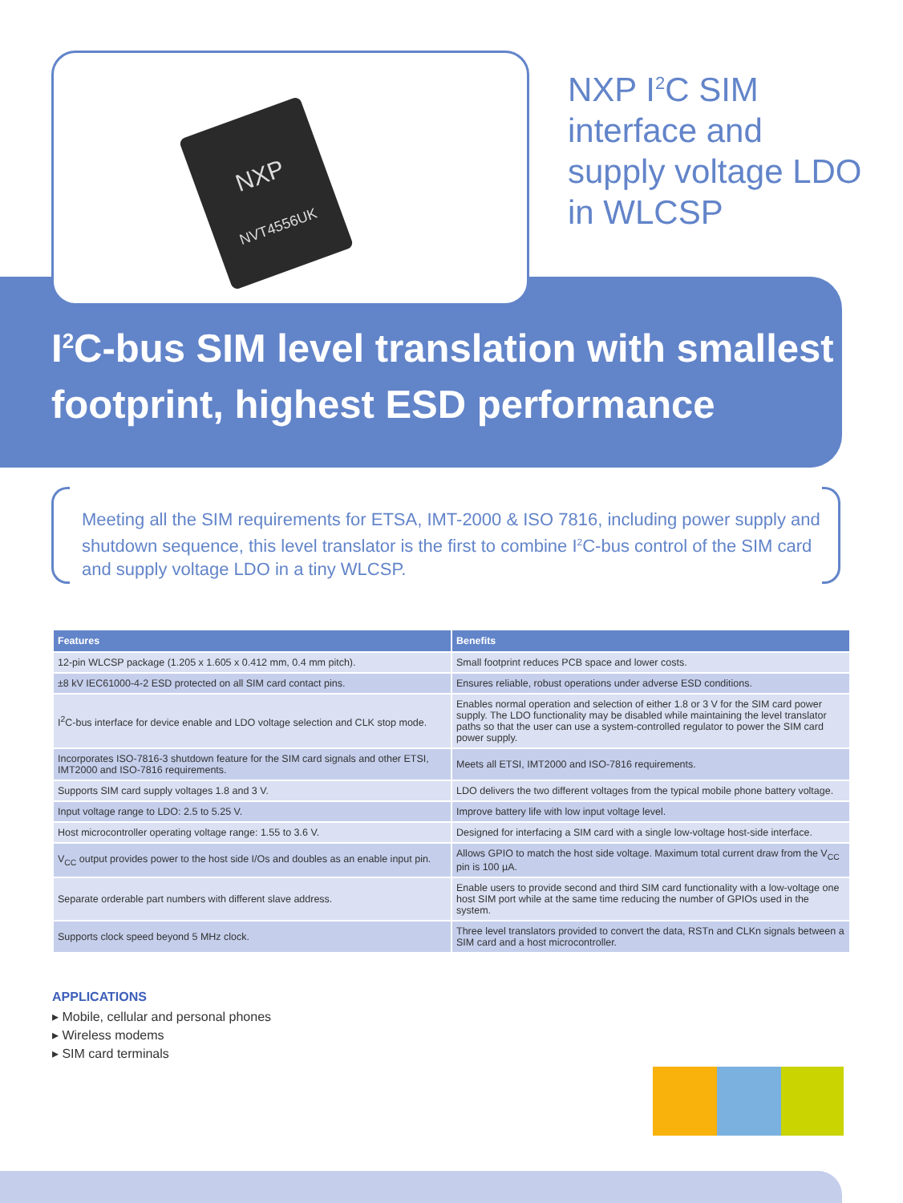NXP
NVT4556UK
NXP I<sup>2</sup>C SIM
interface and
supply voltage LDO
in WLCSP
I<sup>2</sup>C-bus SIM level translation with smallest footprint, highest ESD performance
Meeting all the SIM requirements for ETSA, IMT-2000 & ISO 7816, including power supply and shutdown sequence, this level translator is the first to combine I<sup>2</sup>C-bus control of the SIM card and supply voltage LDO in a tiny WLCSP.
| Features | Benefits |
| --- | --- |
| 12-pin WLCSP package (1.205 x 1.605 x 0.412 mm, 0.4 mm pitch). | Small footprint reduces PCB space and lower costs. |
| ±8 kV IEC61000-4-2 ESD protected on all SIM card contact pins. | Ensures reliable, robust operations under adverse ESD conditions. |
| I<sup>2</sup>C-bus interface for device enable and LDO voltage selection and CLK stop mode. | Enables normal operation and selection of either 1.8 or 3 V for the SIM card power supply. The LDO functionality may be disabled while maintaining the level translator paths so that the user can use a system-controlled regulator to power the SIM card power supply. |
| Incorporates ISO-7816-3 shutdown feature for the SIM card signals and other ETSI, IMT2000 and ISO-7816 requirements. | Meets all ETSI, IMT2000 and ISO-7816 requirements. |
| Supports SIM card supply voltages 1.8 and 3 V. | LDO delivers the two different voltages from the typical mobile phone battery voltage. |
| Input voltage range to LDO: 2.5 to 5.25 V. | Improve battery life with low input voltage level. |
| Host microcontroller operating voltage range: 1.55 to 3.6 V. | Designed for interfacing a SIM card with a single low-voltage host-side interface. |
| V<sub>CC</sub> output provides power to the host side I/Os and doubles as an enable input pin. | Allows GPIO to match the host side voltage. Maximum total current draw from the V<sub>CC</sub> pin is 100 µA. |
| Separate orderable part numbers with different slave address. | Enable users to provide second and third SIM card functionality with a low-voltage one host SIM port while at the same time reducing the number of GPIOs used in the system. |
| Supports clock speed beyond 5 MHz clock. | Three level translators provided to convert the data, RSTn and CLKn signals between a SIM card and a host microcontroller. |
APPLICATIONS
▸ Mobile, cellular and personal phones
▸ Wireless modems
▸ SIM card terminals